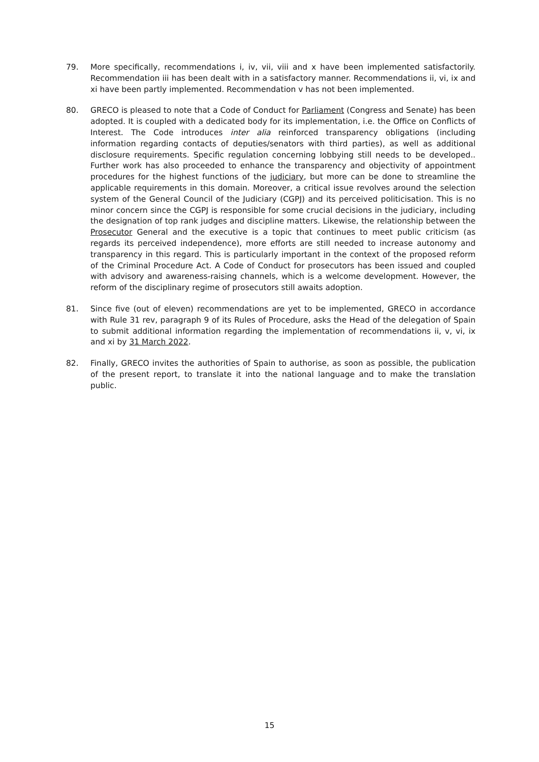79. More specifically, recommendations i, iv, vii, viii and x have been implemented satisfactorily. Recommendation iii has been dealt with in a satisfactory manner. Recommendations ii, vi, ix and xi have been partly implemented. Recommendation v has not been implemented.
80. GRECO is pleased to note that a Code of Conduct for Parliament (Congress and Senate) has been adopted. It is coupled with a dedicated body for its implementation, i.e. the Office on Conflicts of Interest. The Code introduces inter alia reinforced transparency obligations (including information regarding contacts of deputies/senators with third parties), as well as additional disclosure requirements. Specific regulation concerning lobbying still needs to be developed.. Further work has also proceeded to enhance the transparency and objectivity of appointment procedures for the highest functions of the judiciary, but more can be done to streamline the applicable requirements in this domain. Moreover, a critical issue revolves around the selection system of the General Council of the Judiciary (CGPJ) and its perceived politicisation. This is no minor concern since the CGPJ is responsible for some crucial decisions in the judiciary, including the designation of top rank judges and discipline matters. Likewise, the relationship between the Prosecutor General and the executive is a topic that continues to meet public criticism (as regards its perceived independence), more efforts are still needed to increase autonomy and transparency in this regard. This is particularly important in the context of the proposed reform of the Criminal Procedure Act. A Code of Conduct for prosecutors has been issued and coupled with advisory and awareness-raising channels, which is a welcome development. However, the reform of the disciplinary regime of prosecutors still awaits adoption.
81. Since five (out of eleven) recommendations are yet to be implemented, GRECO in accordance with Rule 31 rev, paragraph 9 of its Rules of Procedure, asks the Head of the delegation of Spain to submit additional information regarding the implementation of recommendations ii, v, vi, ix and xi by 31 March 2022.
82. Finally, GRECO invites the authorities of Spain to authorise, as soon as possible, the publication of the present report, to translate it into the national language and to make the translation public.
15